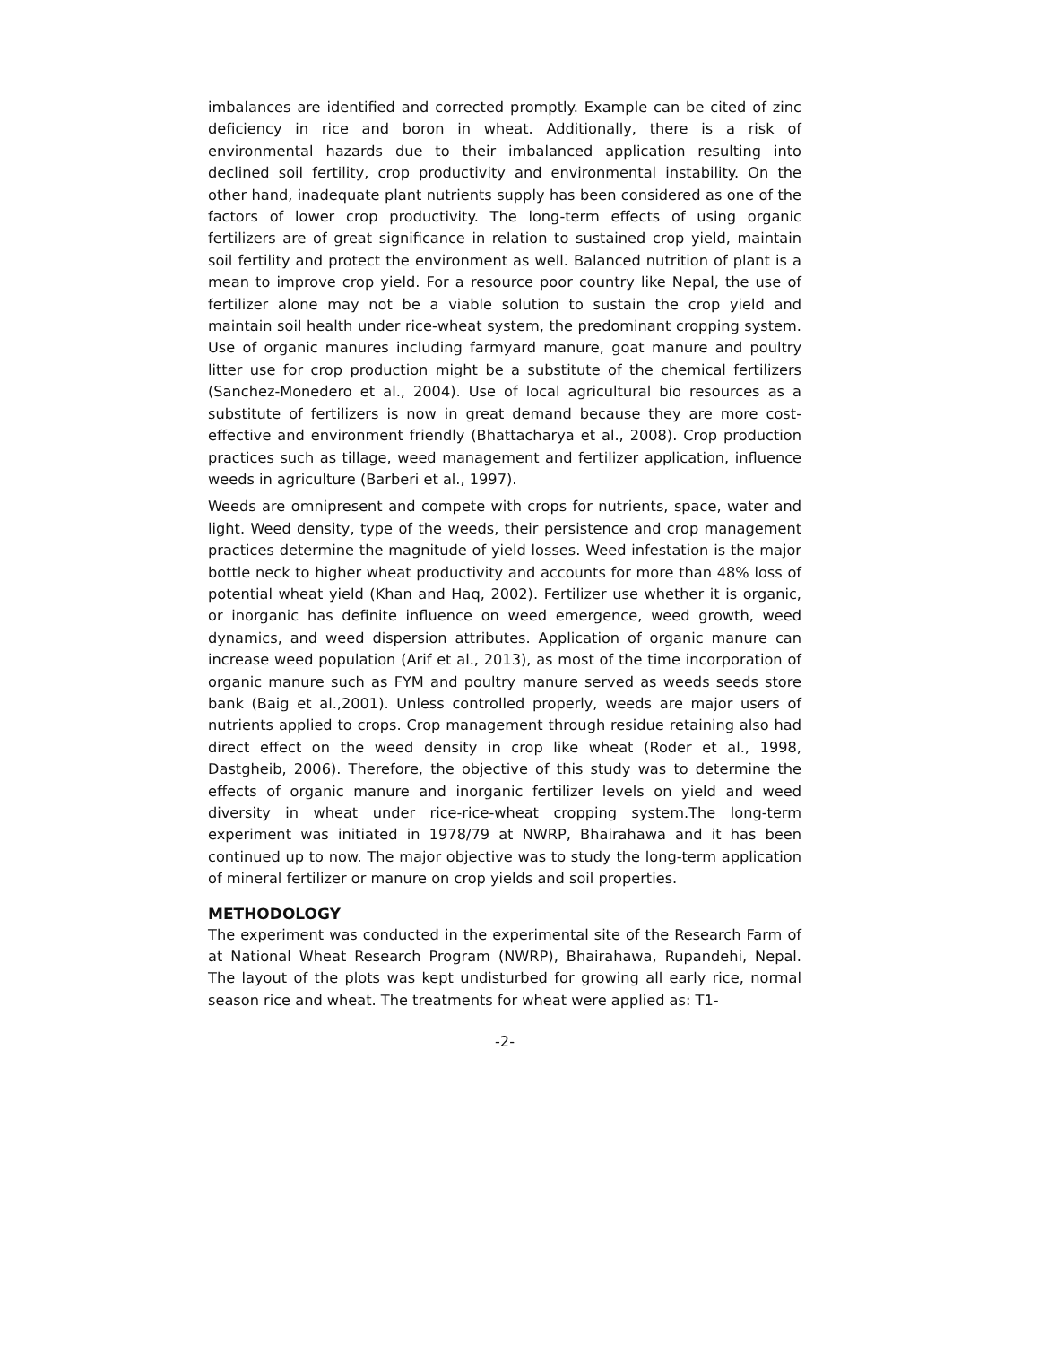imbalances are identified and corrected promptly. Example can be cited of zinc deficiency in rice and boron in wheat. Additionally, there is a risk of environmental hazards due to their imbalanced application resulting into declined soil fertility, crop productivity and environmental instability. On the other hand, inadequate plant nutrients supply has been considered as one of the factors of lower crop productivity. The long-term effects of using organic fertilizers are of great significance in relation to sustained crop yield, maintain soil fertility and protect the environment as well. Balanced nutrition of plant is a mean to improve crop yield. For a resource poor country like Nepal, the use of fertilizer alone may not be a viable solution to sustain the crop yield and maintain soil health under rice-wheat system, the predominant cropping system. Use of organic manures including farmyard manure, goat manure and poultry litter use for crop production might be a substitute of the chemical fertilizers (Sanchez-Monedero et al., 2004). Use of local agricultural bio resources as a substitute of fertilizers is now in great demand because they are more cost-effective and environment friendly (Bhattacharya et al., 2008). Crop production practices such as tillage, weed management and fertilizer application, influence weeds in agriculture (Barberi et al., 1997).
Weeds are omnipresent and compete with crops for nutrients, space, water and light. Weed density, type of the weeds, their persistence and crop management practices determine the magnitude of yield losses. Weed infestation is the major bottle neck to higher wheat productivity and accounts for more than 48% loss of potential wheat yield (Khan and Haq, 2002). Fertilizer use whether it is organic, or inorganic has definite influence on weed emergence, weed growth, weed dynamics, and weed dispersion attributes. Application of organic manure can increase weed population (Arif et al., 2013), as most of the time incorporation of organic manure such as FYM and poultry manure served as weeds seeds store bank (Baig et al.,2001). Unless controlled properly, weeds are major users of nutrients applied to crops. Crop management through residue retaining also had direct effect on the weed density in crop like wheat (Roder et al., 1998, Dastgheib, 2006). Therefore, the objective of this study was to determine the effects of organic manure and inorganic fertilizer levels on yield and weed diversity in wheat under rice-rice-wheat cropping system.The long-term experiment was initiated in 1978/79 at NWRP, Bhairahawa and it has been continued up to now. The major objective was to study the long-term application of mineral fertilizer or manure on crop yields and soil properties.
METHODOLOGY
The experiment was conducted in the experimental site of the Research Farm of at National Wheat Research Program (NWRP), Bhairahawa, Rupandehi, Nepal. The layout of the plots was kept undisturbed for growing all early rice, normal season rice and wheat. The treatments for wheat were applied as: T1-
-2-